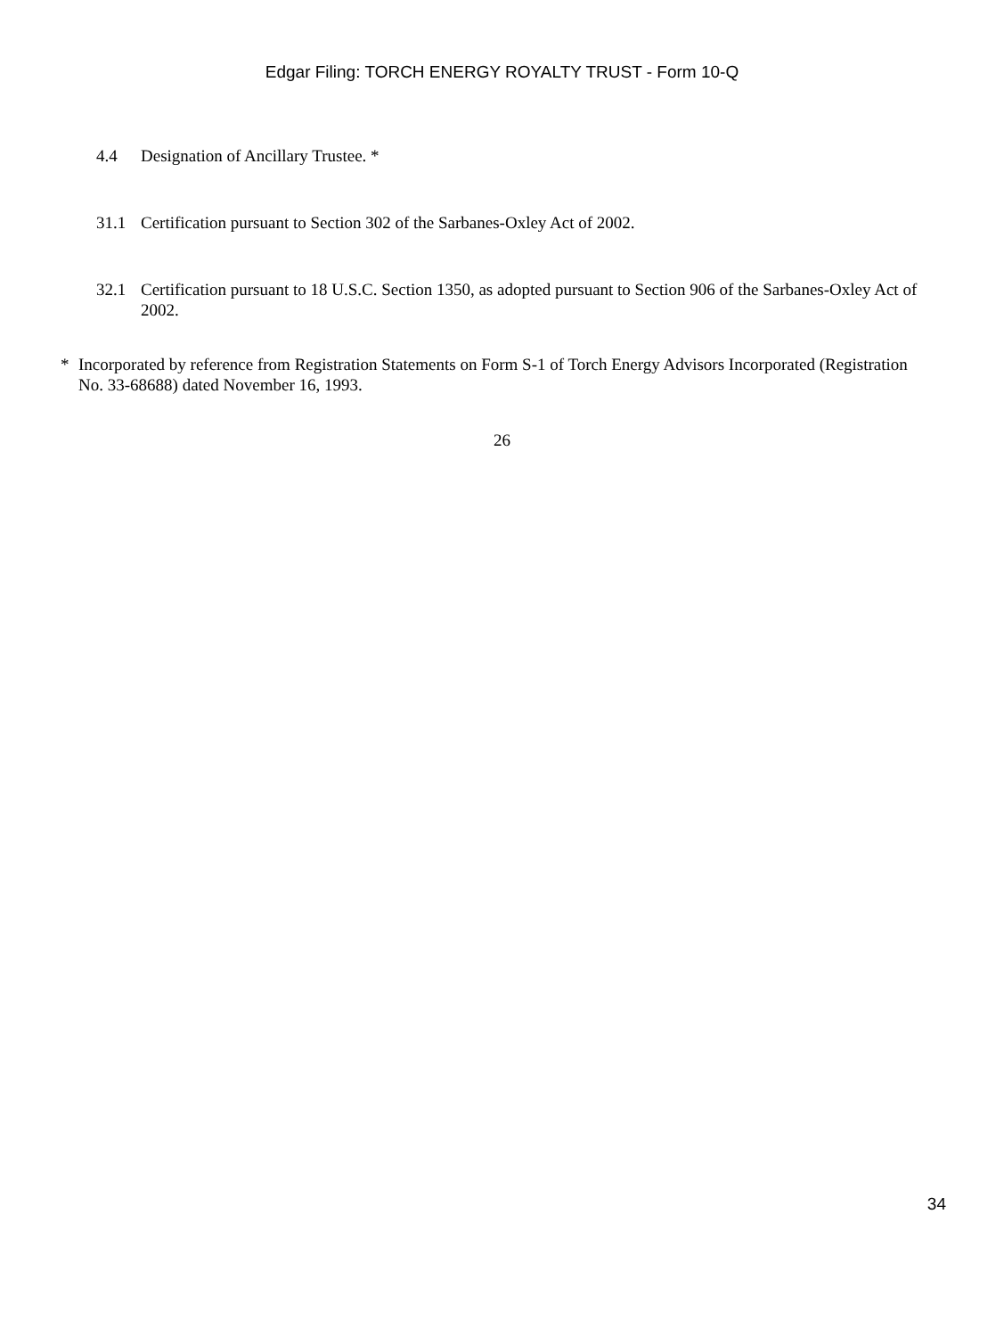Edgar Filing: TORCH ENERGY ROYALTY TRUST - Form 10-Q
4.4 Designation of Ancillary Trustee. *
31.1 Certification pursuant to Section 302 of the Sarbanes-Oxley Act of 2002.
32.1 Certification pursuant to 18 U.S.C. Section 1350, as adopted pursuant to Section 906 of the Sarbanes-Oxley Act of 2002.
* Incorporated by reference from Registration Statements on Form S-1 of Torch Energy Advisors Incorporated (Registration No. 33-68688) dated November 16, 1993.
26
34